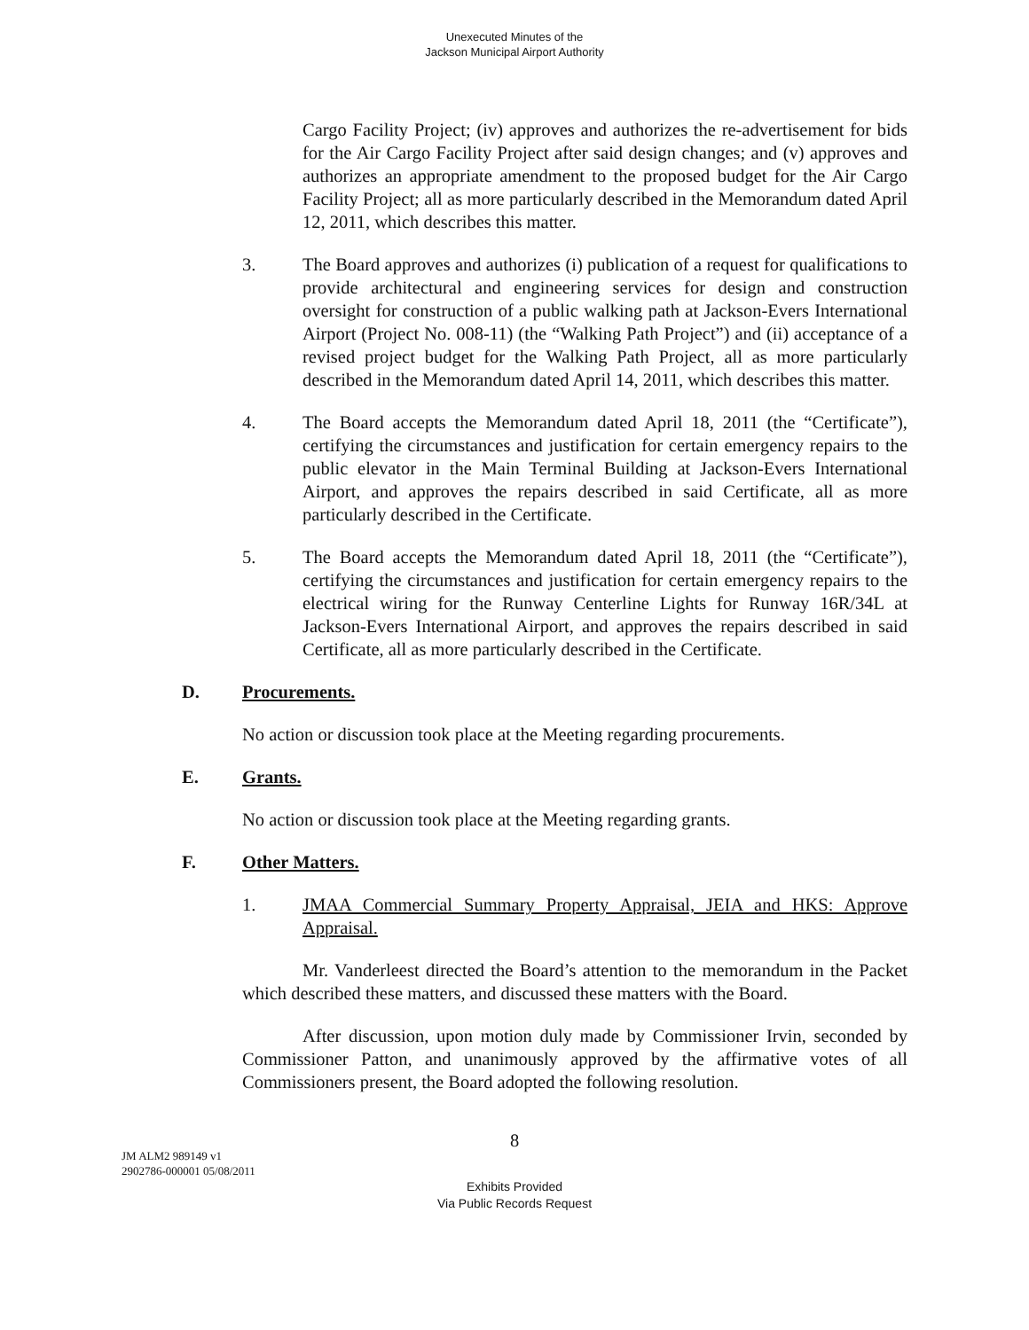Unexecuted Minutes of the
Jackson Municipal Airport Authority
Cargo Facility Project; (iv) approves and authorizes the re-advertisement for bids for the Air Cargo Facility Project after said design changes; and (v) approves and authorizes an appropriate amendment to the proposed budget for the Air Cargo Facility Project; all as more particularly described in the Memorandum dated April 12, 2011, which describes this matter.
3. The Board approves and authorizes (i) publication of a request for qualifications to provide architectural and engineering services for design and construction oversight for construction of a public walking path at Jackson-Evers International Airport (Project No. 008-11) (the “Walking Path Project”) and (ii) acceptance of a revised project budget for the Walking Path Project, all as more particularly described in the Memorandum dated April 14, 2011, which describes this matter.
4. The Board accepts the Memorandum dated April 18, 2011 (the “Certificate”), certifying the circumstances and justification for certain emergency repairs to the public elevator in the Main Terminal Building at Jackson-Evers International Airport, and approves the repairs described in said Certificate, all as more particularly described in the Certificate.
5. The Board accepts the Memorandum dated April 18, 2011 (the “Certificate”), certifying the circumstances and justification for certain emergency repairs to the electrical wiring for the Runway Centerline Lights for Runway 16R/34L at Jackson-Evers International Airport, and approves the repairs described in said Certificate, all as more particularly described in the Certificate.
D. Procurements.
No action or discussion took place at the Meeting regarding procurements.
E. Grants.
No action or discussion took place at the Meeting regarding grants.
F. Other Matters.
1. JMAA Commercial Summary Property Appraisal, JEIA and HKS: Approve Appraisal.
Mr. Vanderleest directed the Board’s attention to the memorandum in the Packet which described these matters, and discussed these matters with the Board.
After discussion, upon motion duly made by Commissioner Irvin, seconded by Commissioner Patton, and unanimously approved by the affirmative votes of all Commissioners present, the Board adopted the following resolution.
8
JM ALM2 989149 v1
2902786-000001 05/08/2011
Exhibits Provided
Via Public Records Request